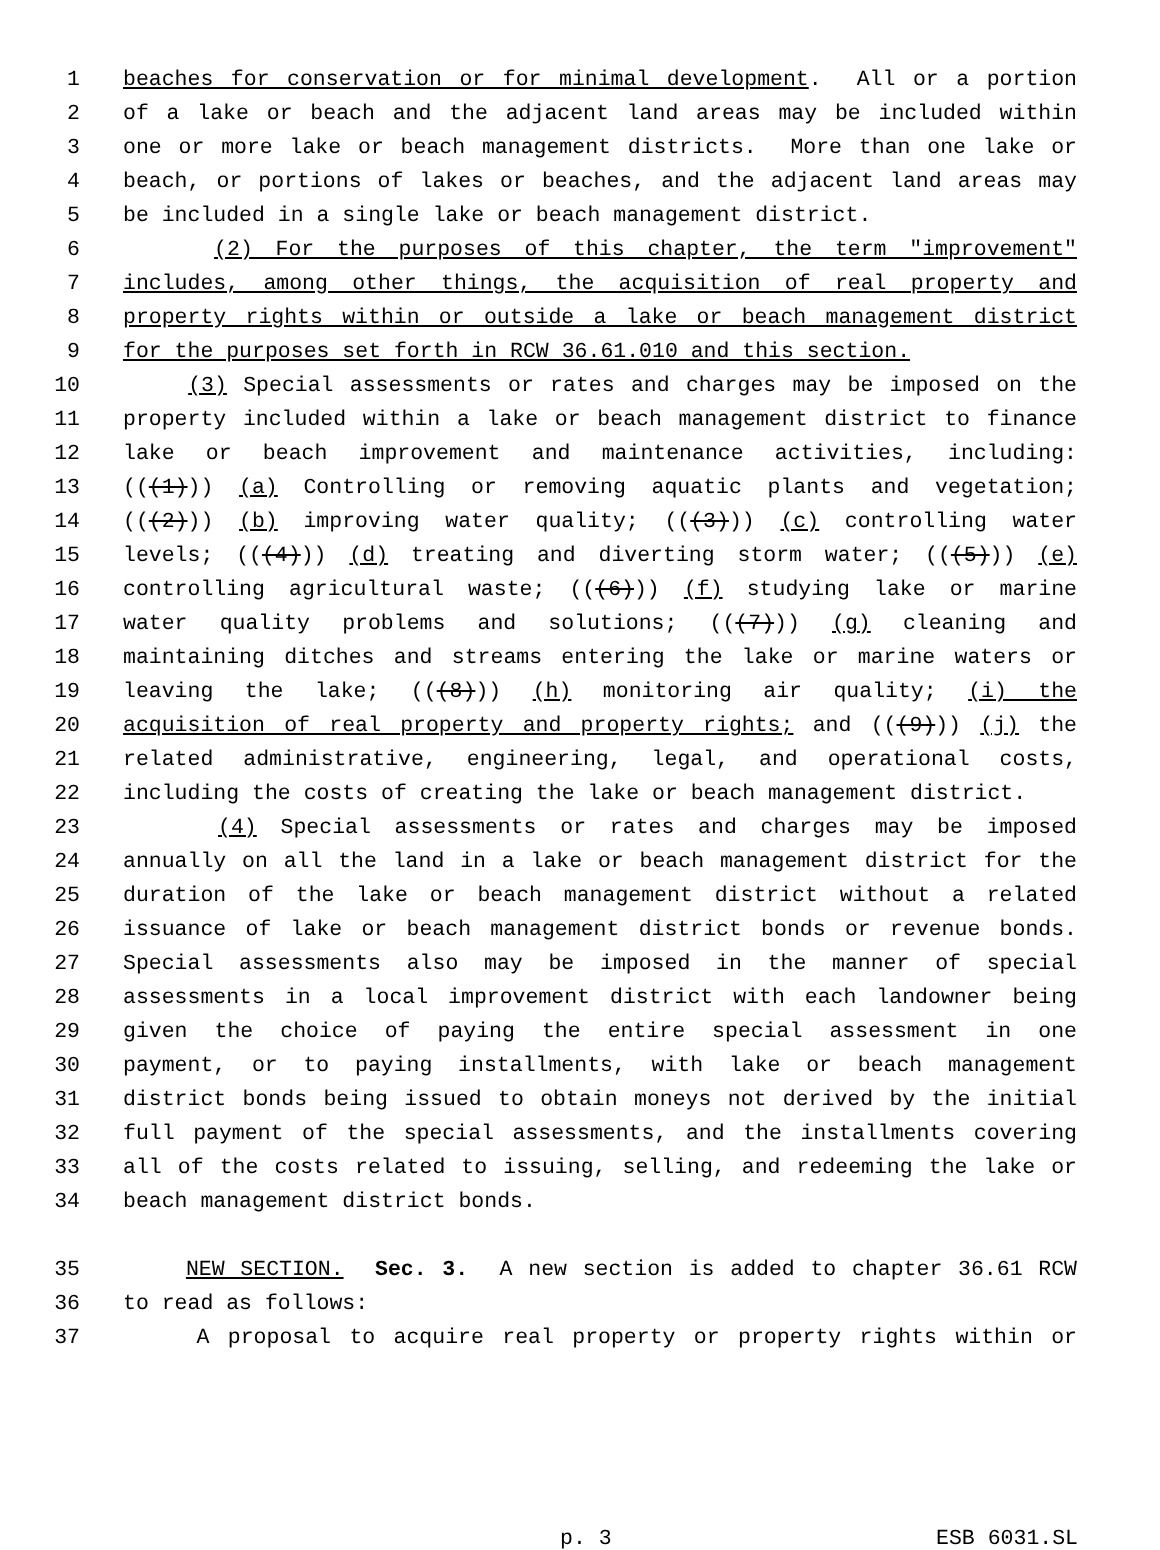1 beaches for conservation or for minimal development. All or a portion
2 of a lake or beach and the adjacent land areas may be included within
3 one or more lake or beach management districts. More than one lake or
4 beach, or portions of lakes or beaches, and the adjacent land areas may
5 be included in a single lake or beach management district.
6 (2) For the purposes of this chapter, the term "improvement"
7 includes, among other things, the acquisition of real property and
8 property rights within or outside a lake or beach management district
9 for the purposes set forth in RCW 36.61.010 and this section.
10 (3) Special assessments or rates and charges may be imposed on the
11 property included within a lake or beach management district to finance
12 lake or beach improvement and maintenance activities, including:
13 (((1))) (a) Controlling or removing aquatic plants and vegetation;
14 (((2))) (b) improving water quality; (((3))) (c) controlling water
15 levels; (((4))) (d) treating and diverting storm water; (((5))) (e)
16 controlling agricultural waste; (((6))) (f) studying lake or marine
17 water quality problems and solutions; (((7))) (g) cleaning and
18 maintaining ditches and streams entering the lake or marine waters or
19 leaving the lake; (((8))) (h) monitoring air quality; (i) the
20 acquisition of real property and property rights; and (((9))) (j) the
21 related administrative, engineering, legal, and operational costs,
22 including the costs of creating the lake or beach management district.
23 (4) Special assessments or rates and charges may be imposed
24 annually on all the land in a lake or beach management district for the
25 duration of the lake or beach management district without a related
26 issuance of lake or beach management district bonds or revenue bonds.
27 Special assessments also may be imposed in the manner of special
28 assessments in a local improvement district with each landowner being
29 given the choice of paying the entire special assessment in one
30 payment, or to paying installments, with lake or beach management
31 district bonds being issued to obtain moneys not derived by the initial
32 full payment of the special assessments, and the installments covering
33 all of the costs related to issuing, selling, and redeeming the lake or
34 beach management district bonds.
35 NEW SECTION. Sec. 3. A new section is added to chapter 36.61 RCW
36 to read as follows:
37 A proposal to acquire real property or property rights within or
p. 3 ESB 6031.SL